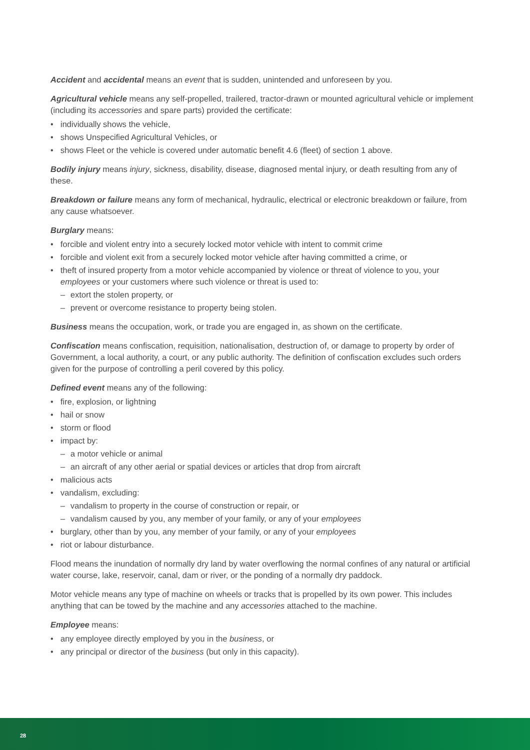Accident and accidental means an event that is sudden, unintended and unforeseen by you.
Agricultural vehicle means any self-propelled, trailered, tractor-drawn or mounted agricultural vehicle or implement (including its accessories and spare parts) provided the certificate:
• individually shows the vehicle,
• shows Unspecified Agricultural Vehicles, or
• shows Fleet or the vehicle is covered under automatic benefit 4.6 (fleet) of section 1 above.
Bodily injury means injury, sickness, disability, disease, diagnosed mental injury, or death resulting from any of these.
Breakdown or failure means any form of mechanical, hydraulic, electrical or electronic breakdown or failure, from any cause whatsoever.
Burglary means:
• forcible and violent entry into a securely locked motor vehicle with intent to commit crime
• forcible and violent exit from a securely locked motor vehicle after having committed a crime, or
• theft of insured property from a motor vehicle accompanied by violence or threat of violence to you, your employees or your customers where such violence or threat is used to:
– extort the stolen property, or
– prevent or overcome resistance to property being stolen.
Business means the occupation, work, or trade you are engaged in, as shown on the certificate.
Confiscation means confiscation, requisition, nationalisation, destruction of, or damage to property by order of Government, a local authority, a court, or any public authority. The definition of confiscation excludes such orders given for the purpose of controlling a peril covered by this policy.
Defined event means any of the following:
• fire, explosion, or lightning
• hail or snow
• storm or flood
• impact by:
– a motor vehicle or animal
– an aircraft of any other aerial or spatial devices or articles that drop from aircraft
• malicious acts
• vandalism, excluding:
– vandalism to property in the course of construction or repair, or
– vandalism caused by you, any member of your family, or any of your employees
• burglary, other than by you, any member of your family, or any of your employees
• riot or labour disturbance.
Flood means the inundation of normally dry land by water overflowing the normal confines of any natural or artificial water course, lake, reservoir, canal, dam or river, or the ponding of a normally dry paddock.
Motor vehicle means any type of machine on wheels or tracks that is propelled by its own power. This includes anything that can be towed by the machine and any accessories attached to the machine.
Employee means:
• any employee directly employed by you in the business, or
• any principal or director of the business (but only in this capacity).
28